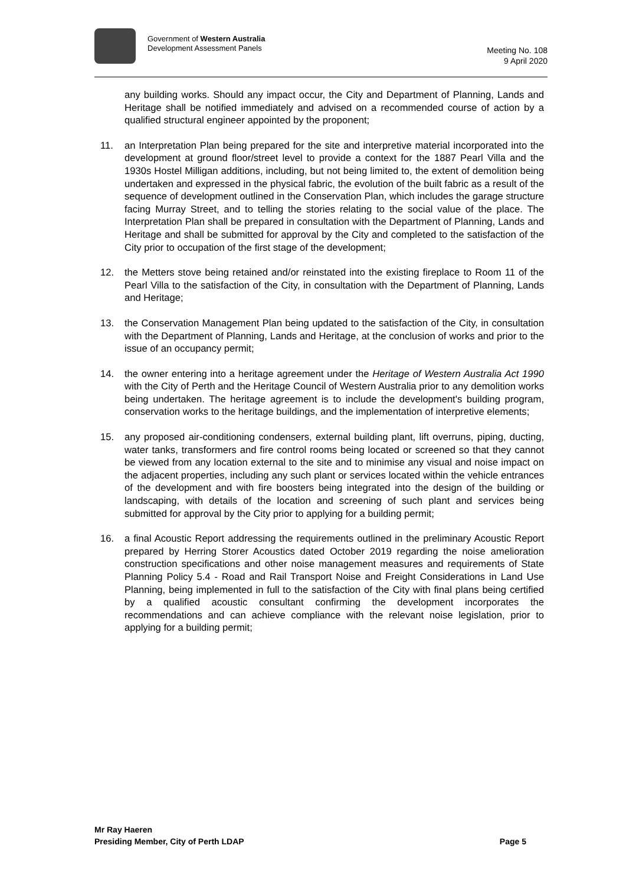Government of Western Australia
Development Assessment Panels
Meeting No. 108
9 April 2020
any building works. Should any impact occur, the City and Department of Planning, Lands and Heritage shall be notified immediately and advised on a recommended course of action by a qualified structural engineer appointed by the proponent;
11. an Interpretation Plan being prepared for the site and interpretive material incorporated into the development at ground floor/street level to provide a context for the 1887 Pearl Villa and the 1930s Hostel Milligan additions, including, but not being limited to, the extent of demolition being undertaken and expressed in the physical fabric, the evolution of the built fabric as a result of the sequence of development outlined in the Conservation Plan, which includes the garage structure facing Murray Street, and to telling the stories relating to the social value of the place. The Interpretation Plan shall be prepared in consultation with the Department of Planning, Lands and Heritage and shall be submitted for approval by the City and completed to the satisfaction of the City prior to occupation of the first stage of the development;
12. the Metters stove being retained and/or reinstated into the existing fireplace to Room 11 of the Pearl Villa to the satisfaction of the City, in consultation with the Department of Planning, Lands and Heritage;
13. the Conservation Management Plan being updated to the satisfaction of the City, in consultation with the Department of Planning, Lands and Heritage, at the conclusion of works and prior to the issue of an occupancy permit;
14. the owner entering into a heritage agreement under the Heritage of Western Australia Act 1990 with the City of Perth and the Heritage Council of Western Australia prior to any demolition works being undertaken. The heritage agreement is to include the development's building program, conservation works to the heritage buildings, and the implementation of interpretive elements;
15. any proposed air-conditioning condensers, external building plant, lift overruns, piping, ducting, water tanks, transformers and fire control rooms being located or screened so that they cannot be viewed from any location external to the site and to minimise any visual and noise impact on the adjacent properties, including any such plant or services located within the vehicle entrances of the development and with fire boosters being integrated into the design of the building or landscaping, with details of the location and screening of such plant and services being submitted for approval by the City prior to applying for a building permit;
16. a final Acoustic Report addressing the requirements outlined in the preliminary Acoustic Report prepared by Herring Storer Acoustics dated October 2019 regarding the noise amelioration construction specifications and other noise management measures and requirements of State Planning Policy 5.4 - Road and Rail Transport Noise and Freight Considerations in Land Use Planning, being implemented in full to the satisfaction of the City with final plans being certified by a qualified acoustic consultant confirming the development incorporates the recommendations and can achieve compliance with the relevant noise legislation, prior to applying for a building permit;
Mr Ray Haeren
Presiding Member, City of Perth LDAP Page 5